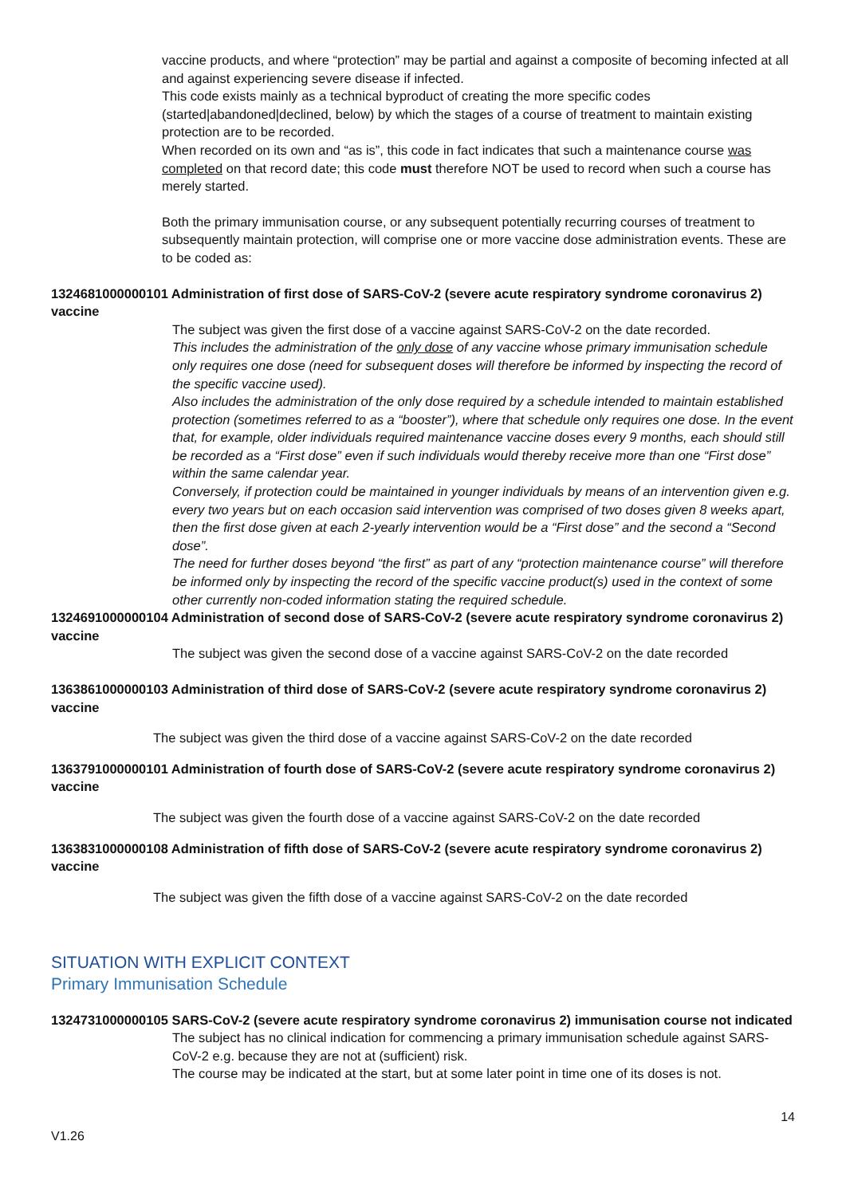vaccine products, and where “protection” may be partial and against a composite of becoming infected at all and against experiencing severe disease if infected.
This code exists mainly as a technical byproduct of creating the more specific codes (started|abandoned|declined, below) by which the stages of a course of treatment to maintain existing protection are to be recorded.
When recorded on its own and “as is”, this code in fact indicates that such a maintenance course was completed on that record date; this code must therefore NOT be used to record when such a course has merely started.
Both the primary immunisation course, or any subsequent potentially recurring courses of treatment to subsequently maintain protection, will comprise one or more vaccine dose administration events. These are to be coded as:
1324681000000101 Administration of first dose of SARS-CoV-2 (severe acute respiratory syndrome coronavirus 2) vaccine
The subject was given the first dose of a vaccine against SARS-CoV-2 on the date recorded.
This includes the administration of the only dose of any vaccine whose primary immunisation schedule only requires one dose (need for subsequent doses will therefore be informed by inspecting the record of the specific vaccine used).
Also includes the administration of the only dose required by a schedule intended to maintain established protection (sometimes referred to as a “booster”), where that schedule only requires one dose. In the event that, for example, older individuals required maintenance vaccine doses every 9 months, each should still be recorded as a “First dose” even if such individuals would thereby receive more than one “First dose” within the same calendar year.
Conversely, if protection could be maintained in younger individuals by means of an intervention given e.g. every two years but on each occasion said intervention was comprised of two doses given 8 weeks apart, then the first dose given at each 2-yearly intervention would be a “First dose” and the second a “Second dose”.
The need for further doses beyond “the first” as part of any “protection maintenance course” will therefore be informed only by inspecting the record of the specific vaccine product(s) used in the context of some other currently non-coded information stating the required schedule.
1324691000000104 Administration of second dose of SARS-CoV-2 (severe acute respiratory syndrome coronavirus 2) vaccine
The subject was given the second dose of a vaccine against SARS-CoV-2 on the date recorded
1363861000000103 Administration of third dose of SARS-CoV-2 (severe acute respiratory syndrome coronavirus 2) vaccine
The subject was given the third dose of a vaccine against SARS-CoV-2 on the date recorded
1363791000000101 Administration of fourth dose of SARS-CoV-2 (severe acute respiratory syndrome coronavirus 2) vaccine
The subject was given the fourth dose of a vaccine against SARS-CoV-2 on the date recorded
1363831000000108 Administration of fifth dose of SARS-CoV-2 (severe acute respiratory syndrome coronavirus 2) vaccine
The subject was given the fifth dose of a vaccine against SARS-CoV-2 on the date recorded
SITUATION WITH EXPLICIT CONTEXT
Primary Immunisation Schedule
1324731000000105 SARS-CoV-2 (severe acute respiratory syndrome coronavirus 2) immunisation course not indicated
The subject has no clinical indication for commencing a primary immunisation schedule against SARS-CoV-2 e.g. because they are not at (sufficient) risk.
The course may be indicated at the start, but at some later point in time one of its doses is not.
14
V1.26